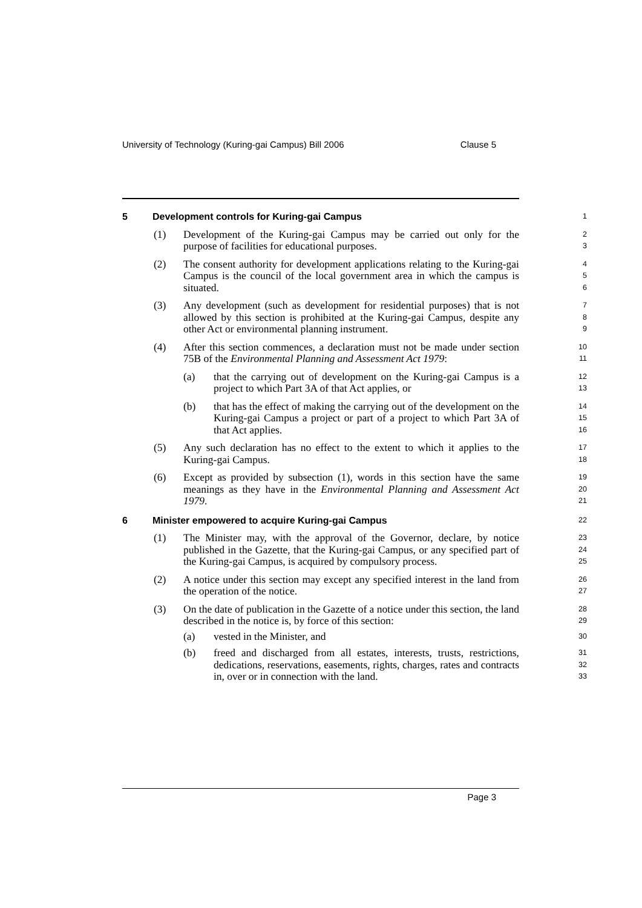University of Technology (Kuring-gai Campus) Bill 2006 Clause 5
5 Development controls for Kuring-gai Campus
1
(1) Development of the Kuring-gai Campus may be carried out only for the purpose of facilities for educational purposes.
2
3
(2) The consent authority for development applications relating to the Kuring-gai Campus is the council of the local government area in which the campus is situated.
4
5
6
(3) Any development (such as development for residential purposes) that is not allowed by this section is prohibited at the Kuring-gai Campus, despite any other Act or environmental planning instrument.
7
8
9
(4) After this section commences, a declaration must not be made under section 75B of the Environmental Planning and Assessment Act 1979:
10
11
(a) that the carrying out of development on the Kuring-gai Campus is a project to which Part 3A of that Act applies, or
12
13
(b) that has the effect of making the carrying out of the development on the Kuring-gai Campus a project or part of a project to which Part 3A of that Act applies.
14
15
16
(5) Any such declaration has no effect to the extent to which it applies to the Kuring-gai Campus.
17
18
(6) Except as provided by subsection (1), words in this section have the same meanings as they have in the Environmental Planning and Assessment Act 1979.
19
20
21
6 Minister empowered to acquire Kuring-gai Campus
22
(1) The Minister may, with the approval of the Governor, declare, by notice published in the Gazette, that the Kuring-gai Campus, or any specified part of the Kuring-gai Campus, is acquired by compulsory process.
23
24
25
(2) A notice under this section may except any specified interest in the land from the operation of the notice.
26
27
(3) On the date of publication in the Gazette of a notice under this section, the land described in the notice is, by force of this section:
28
29
(a) vested in the Minister, and
30
(b) freed and discharged from all estates, interests, trusts, restrictions, dedications, reservations, easements, rights, charges, rates and contracts in, over or in connection with the land.
31
32
33
Page 3